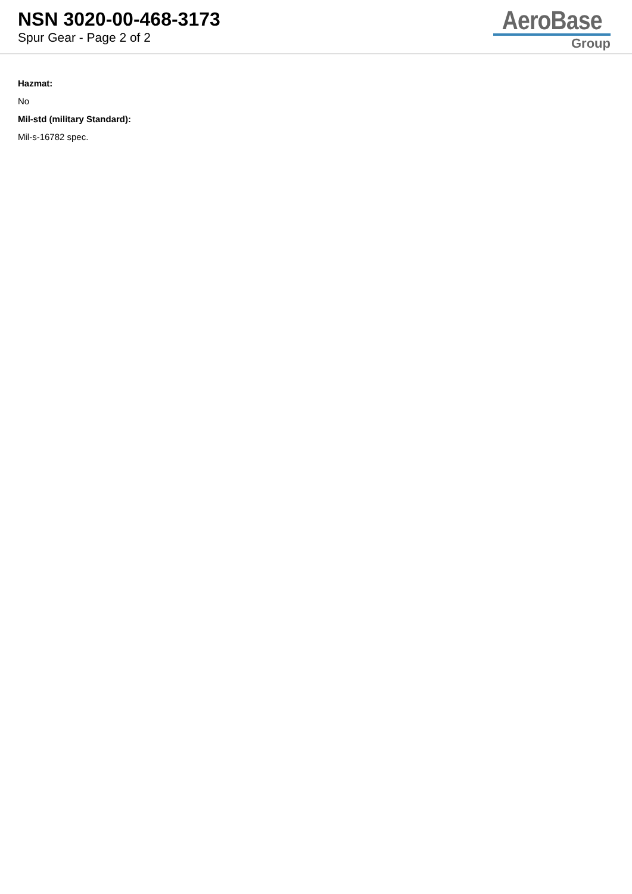NSN 3020-00-468-3173
Spur Gear - Page 2 of 2
AeroBase
Group
Hazmat:
No
Mil-std (military Standard):
Mil-s-16782 spec.